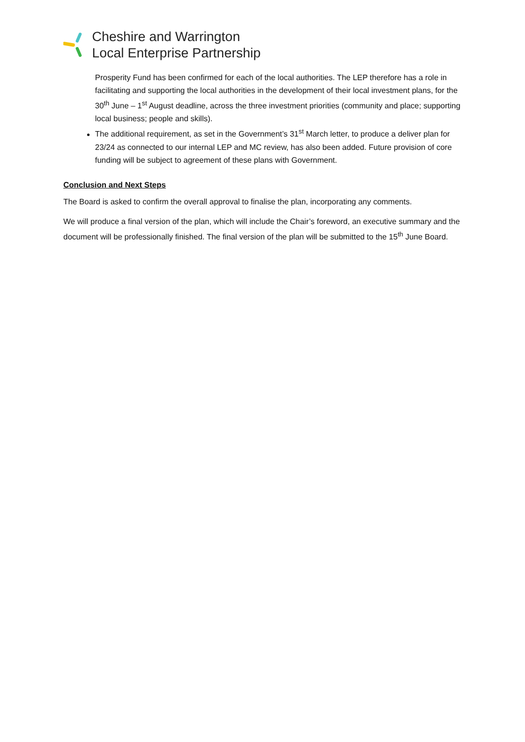Cheshire and Warrington
Local Enterprise Partnership
Prosperity Fund has been confirmed for each of the local authorities. The LEP therefore has a role in facilitating and supporting the local authorities in the development of their local investment plans, for the 30<sup>th</sup> June – 1<sup>st</sup> August deadline, across the three investment priorities (community and place; supporting local business; people and skills).
The additional requirement, as set in the Government’s 31<sup>st</sup> March letter, to produce a deliver plan for 23/24 as connected to our internal LEP and MC review, has also been added. Future provision of core funding will be subject to agreement of these plans with Government.
Conclusion and Next Steps
The Board is asked to confirm the overall approval to finalise the plan, incorporating any comments.
We will produce a final version of the plan, which will include the Chair’s foreword, an executive summary and the document will be professionally finished. The final version of the plan will be submitted to the 15<sup>th</sup> June Board.